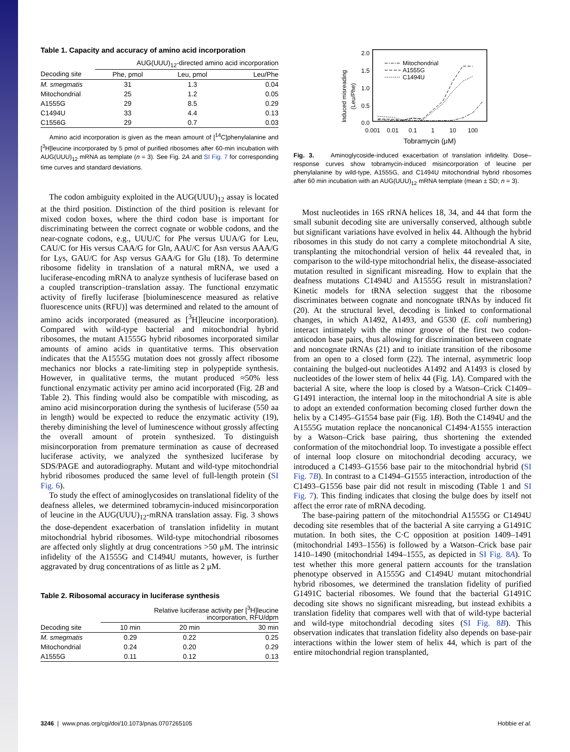Table 1. Capacity and accuracy of amino acid incorporation
| | AUG(UUU)<sub>12</sub>-directed amino acid incorporation | | |
| --- | --- | --- | --- |
| Decoding site | Phe, pmol | Leu, pmol | Leu/Phe |
| M. smegmatis | 31 | 1.3 | 0.04 |
| Mitochondrial | 25 | 1.2 | 0.05 |
| A1555G | 29 | 8.5 | 0.29 |
| C1494U | 33 | 4.4 | 0.13 |
| C1556G | 29 | 0.7 | 0.03 |
Amino acid incorporation is given as the mean amount of [<sup>14</sup>C]phenylalanine and [<sup>3</sup>H]leucine incorporated by 5 pmol of purified ribosomes after 60-min incubation with AUG(UUU)<sub>12</sub> mRNA as template (n = 3). See Fig. 2A and SI Fig. 7 for corresponding time curves and standard deviations.
The codon ambiguity exploited in the AUG(UUU)<sub>12</sub> assay is located at the third position. Distinction of the third position is relevant for mixed codon boxes, where the third codon base is important for discriminating between the correct cognate or wobble codons, and the near-cognate codons, e.g., UUU/C for Phe versus UUA/G for Leu, CAU/C for His versus CAA/G for Gln, AAU/C for Asn versus AAA/G for Lys, GAU/C for Asp versus GAA/G for Glu (18). To determine ribosome fidelity in translation of a natural mRNA, we used a luciferase-encoding mRNA to analyze synthesis of luciferase based on a coupled transcription–translation assay. The functional enzymatic activity of firefly luciferase [bioluminescence measured as relative fluorescence units (RFU)] was determined and related to the amount of amino acids incorporated (measured as [<sup>3</sup>H]leucine incorporation). Compared with wild-type bacterial and mitochondrial hybrid ribosomes, the mutant A1555G hybrid ribosomes incorporated similar amounts of amino acids in quantitative terms. This observation indicates that the A1555G mutation does not grossly affect ribosome mechanics nor blocks a rate-limiting step in polypeptide synthesis. However, in qualitative terms, the mutant produced ≈50% less functional enzymatic activity per amino acid incorporated (Fig. 2B and Table 2). This finding would also be compatible with miscoding, as amino acid misincorporation during the synthesis of luciferase (550 aa in length) would be expected to reduce the enzymatic activity (19), thereby diminishing the level of luminescence without grossly affecting the overall amount of protein synthesized. To distinguish misincorporation from premature termination as cause of decreased luciferase activity, we analyzed the synthesized luciferase by SDS/PAGE and autoradiography. Mutant and wild-type mitochondrial hybrid ribosomes produced the same level of full-length protein (SI Fig. 6).
To study the effect of aminoglycosides on translational fidelity of the deafness alleles, we determined tobramycin-induced misincorporation of leucine in the AUG(UUU)<sub>12</sub>-mRNA translation assay. Fig. 3 shows the dose-dependent exacerbation of translation infidelity in mutant mitochondrial hybrid ribosomes. Wild-type mitochondrial ribosomes are affected only slightly at drug concentrations >50 μM. The intrinsic infidelity of the A1555G and C1494U mutants, however, is further aggravated by drug concentrations of as little as 2 μM.
Table 2. Ribosomal accuracy in luciferase synthesis
| | Relative luciferase activity per [<sup>3</sup>H]leucine incorporation, RFU/dpm | | |
| --- | --- | --- | --- |
| Decoding site | 10 min | 20 min | 30 min |
| M. smegmatis | 0.29 | 0.22 | 0.25 |
| Mitochondrial | 0.24 | 0.20 | 0.29 |
| A1555G | 0.11 | 0.12 | 0.13 |
Induced misreading
(Leu/Phe)
2.0
1.5
1.0
0.5
0.0
0.001
0.01
0.1
1
10
100
Tobramycin (μM)
Mitochondrial
A1555G
C1494U
Fig. 3. Aminoglycoside-induced exacerbation of translation infidelity. Dose–response curves show tobramycin-induced misincorporation of leucine per phenylalanine by wild-type, A1555G, and C1494U mitochondrial hybrid ribosomes after 60 min incubation with an AUG(UUU)<sub>12</sub> mRNA template (mean ± SD; n = 3).
Most nucleotides in 16S rRNA helices 18, 34, and 44 that form the small subunit decoding site are universally conserved, although subtle but significant variations have evolved in helix 44. Although the hybrid ribosomes in this study do not carry a complete mitochondrial A site, transplanting the mitochondrial version of helix 44 revealed that, in comparison to the wild-type mitochondrial helix, the disease-associated mutation resulted in significant misreading. How to explain that the deafness mutations C1494U and A1555G result in mistranslation? Kinetic models for tRNA selection suggest that the ribosome discriminates between cognate and noncognate tRNAs by induced fit (20). At the structural level, decoding is linked to conformational changes, in which A1492, A1493, and G530 (E. coli numbering) interact intimately with the minor groove of the first two codon-anticodon base pairs, thus allowing for discrimination between cognate and noncognate tRNAs (21) and to initiate transition of the ribosome from an open to a closed form (22). The internal, asymmetric loop containing the bulged-out nucleotides A1492 and A1493 is closed by nucleotides of the lower stem of helix 44 (Fig. 1A). Compared with the bacterial A site, where the loop is closed by a Watson–Crick C1409–G1491 interaction, the internal loop in the mitochondrial A site is able to adopt an extended conformation becoming closed further down the helix by a C1495–G1554 base pair (Fig. 1B). Both the C1494U and the A1555G mutation replace the noncanonical C1494·A1555 interaction by a Watson–Crick base pairing, thus shortening the extended conformation of the mitochondrial loop. To investigate a possible effect of internal loop closure on mitochondrial decoding accuracy, we introduced a C1493–G1556 base pair to the mitochondrial hybrid (SI Fig. 7B). In contrast to a C1494–G1555 interaction, introduction of the C1493–G1556 base pair did not result in miscoding (Table 1 and SI Fig. 7). This finding indicates that closing the bulge does by itself not affect the error rate of mRNA decoding.
The base-pairing pattern of the mitochondrial A1555G or C1494U decoding site resembles that of the bacterial A site carrying a G1491C mutation. In both sites, the C·C opposition at position 1409–1491 (mitochondrial 1493–1556) is followed by a Watson–Crick base pair 1410–1490 (mitochondrial 1494–1555, as depicted in SI Fig. 8A). To test whether this more general pattern accounts for the translation phenotype observed in A1555G and C1494U mutant mitochondrial hybrid ribosomes, we determined the translation fidelity of purified G1491C bacterial ribosomes. We found that the bacterial G1491C decoding site shows no significant misreading, but instead exhibits a translation fidelity that compares well with that of wild-type bacterial and wild-type mitochondrial decoding sites (SI Fig. 8B). This observation indicates that translation fidelity also depends on base-pair interactions within the lower stem of helix 44, which is part of the entire mitochondrial region transplanted,
3246 | www.pnas.org/cgi/doi/10.1073/pnas.0707265105 Hobbie et al.